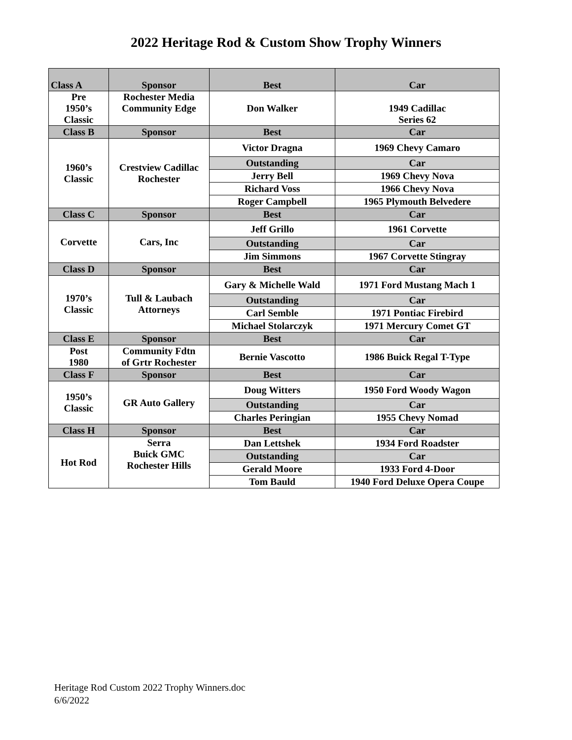2022 Heritage Rod & Custom Show Trophy Winners
| Class A | Sponsor | Best | Car |
| Pre 1950’s Classic | Rochester Media Community Edge | Don Walker | 1949 Cadillac Series 62 |
| Class B | Sponsor | Best | Car |
| 1960’s Classic | Crestview Cadillac Rochester | Victor Dragna | 1969 Chevy Camaro |
| | | Outstanding | Car |
| | | Jerry Bell | 1969 Chevy Nova |
| | | Richard Voss | 1966 Chevy Nova |
| | | Roger Campbell | 1965 Plymouth Belvedere |
| Class C | Sponsor | Best | Car |
| Corvette | Cars, Inc | Jeff Grillo | 1961 Corvette |
| | | Outstanding | Car |
| | | Jim Simmons | 1967 Corvette Stingray |
| Class D | Sponsor | Best | Car |
| 1970’s Classic | Tull & Laubach Attorneys | Gary & Michelle Wald | 1971 Ford Mustang Mach 1 |
| | | Outstanding | Car |
| | | Carl Semble | 1971 Pontiac Firebird |
| | | Michael Stolarczyk | 1971 Mercury Comet GT |
| Class E | Sponsor | Best | Car |
| Post 1980 | Community Fdtn of Grtr Rochester | Bernie Vascotto | 1986 Buick Regal T-Type |
| Class F | Sponsor | Best | Car |
| 1950’s Classic | GR Auto Gallery | Doug Witters | 1950 Ford Woody Wagon |
| | | Outstanding | Car |
| | | Charles Peringian | 1955 Chevy Nomad |
| Class H | Sponsor | Best | Car |
| Hot Rod | Serra Buick GMC Rochester Hills | Dan Lettshek | 1934 Ford Roadster |
| | | Outstanding | Car |
| | | Gerald Moore | 1933 Ford 4-Door |
| | | Tom Bauld | 1940 Ford Deluxe Opera Coupe |
Heritage Rod Custom 2022 Trophy Winners.doc
6/6/2022